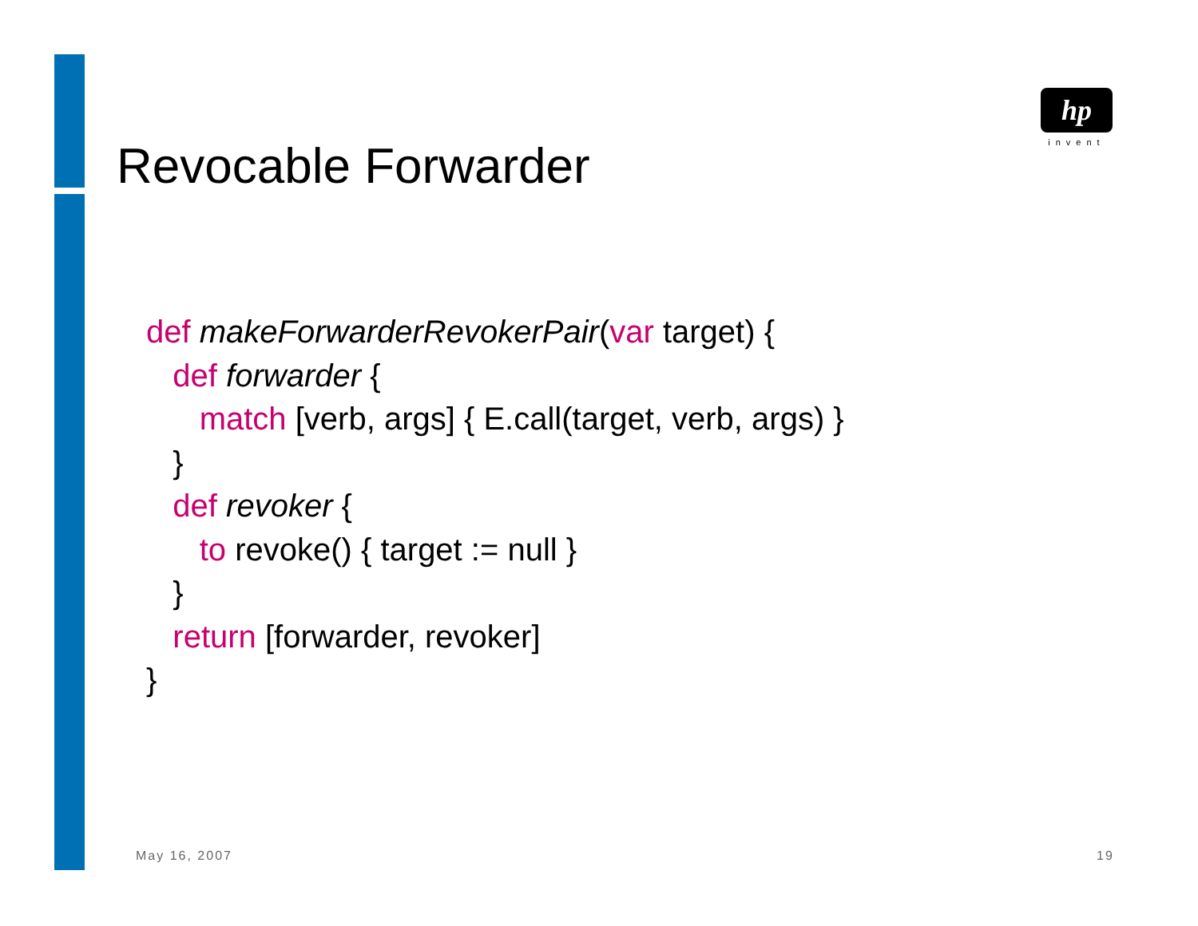hp
invent
Revocable Forwarder
def makeForwarderRevokerPair(var target) {
   def forwarder {
      match [verb, args] { E.call(target, verb, args) }
   }
   def revoker {
      to revoke() { target := null }
   }
   return [forwarder, revoker]
}
May 16, 2007 19